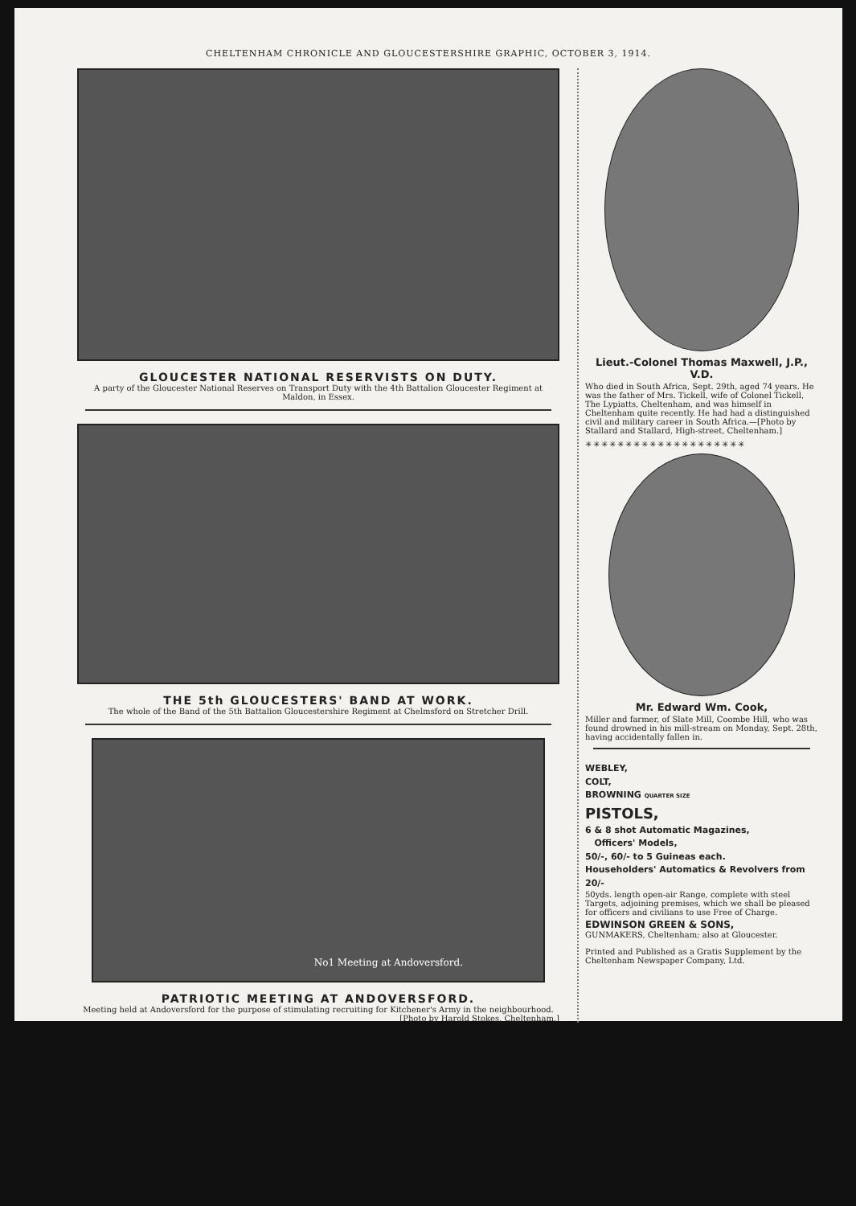CHELTENHAM CHRONICLE AND GLOUCESTERSHIRE GRAPHIC, OCTOBER 3, 1914.
GLOUCESTER NATIONAL RESERVISTS ON DUTY.
A party of the Gloucester National Reserves on Transport Duty with the 4th Battalion Gloucester Regiment at Maldon, in Essex.
THE 5th GLOUCESTERS' BAND AT WORK.
The whole of the Band of the 5th Battalion Gloucestershire Regiment at Chelmsford on Stretcher Drill.
No1 Meeting at Andoversford.
PATRIOTIC MEETING AT ANDOVERSFORD.
Meeting held at Andoversford for the purpose of stimulating recruiting for Kitchener's Army in the neighbourhood.
[Photo by Harold Stokes, Cheltenham.]
Lieut.-Colonel Thomas Maxwell, J.P., V.D.
Who died in South Africa, Sept. 29th, aged 74 years. He was the father of Mrs. Tickell, wife of Colonel Tickell, The Lypiatts, Cheltenham, and was himself in Cheltenham quite recently. He had had a distinguished civil and military career in South Africa.—[Photo by Stallard and Stallard, High-street, Cheltenham.]
✳✳✳✳✳✳✳✳✳✳✳✳✳✳✳✳✳✳✳✳
Mr. Edward Wm. Cook,
Miller and farmer, of Slate Mill, Coombe Hill, who was found drowned in his mill-stream on Monday, Sept. 28th, having accidentally fallen in.
WEBLEY,
COLT,
BROWNING QUARTER SIZE
PISTOLS,
6 & 8 shot Automatic Magazines,
Officers' Models,
50/-, 60/- to 5 Guineas each.
Householders' Automatics & Revolvers from 20/-
50yds. length open-air Range, complete with steel Targets, adjoining premises, which we shall be pleased for officers and civilians to use Free of Charge.
EDWINSON GREEN & SONS,
GUNMAKERS, Cheltenham; also at Gloucester.
Printed and Published as a Gratis Supplement by the Cheltenham Newspaper Company, Ltd.